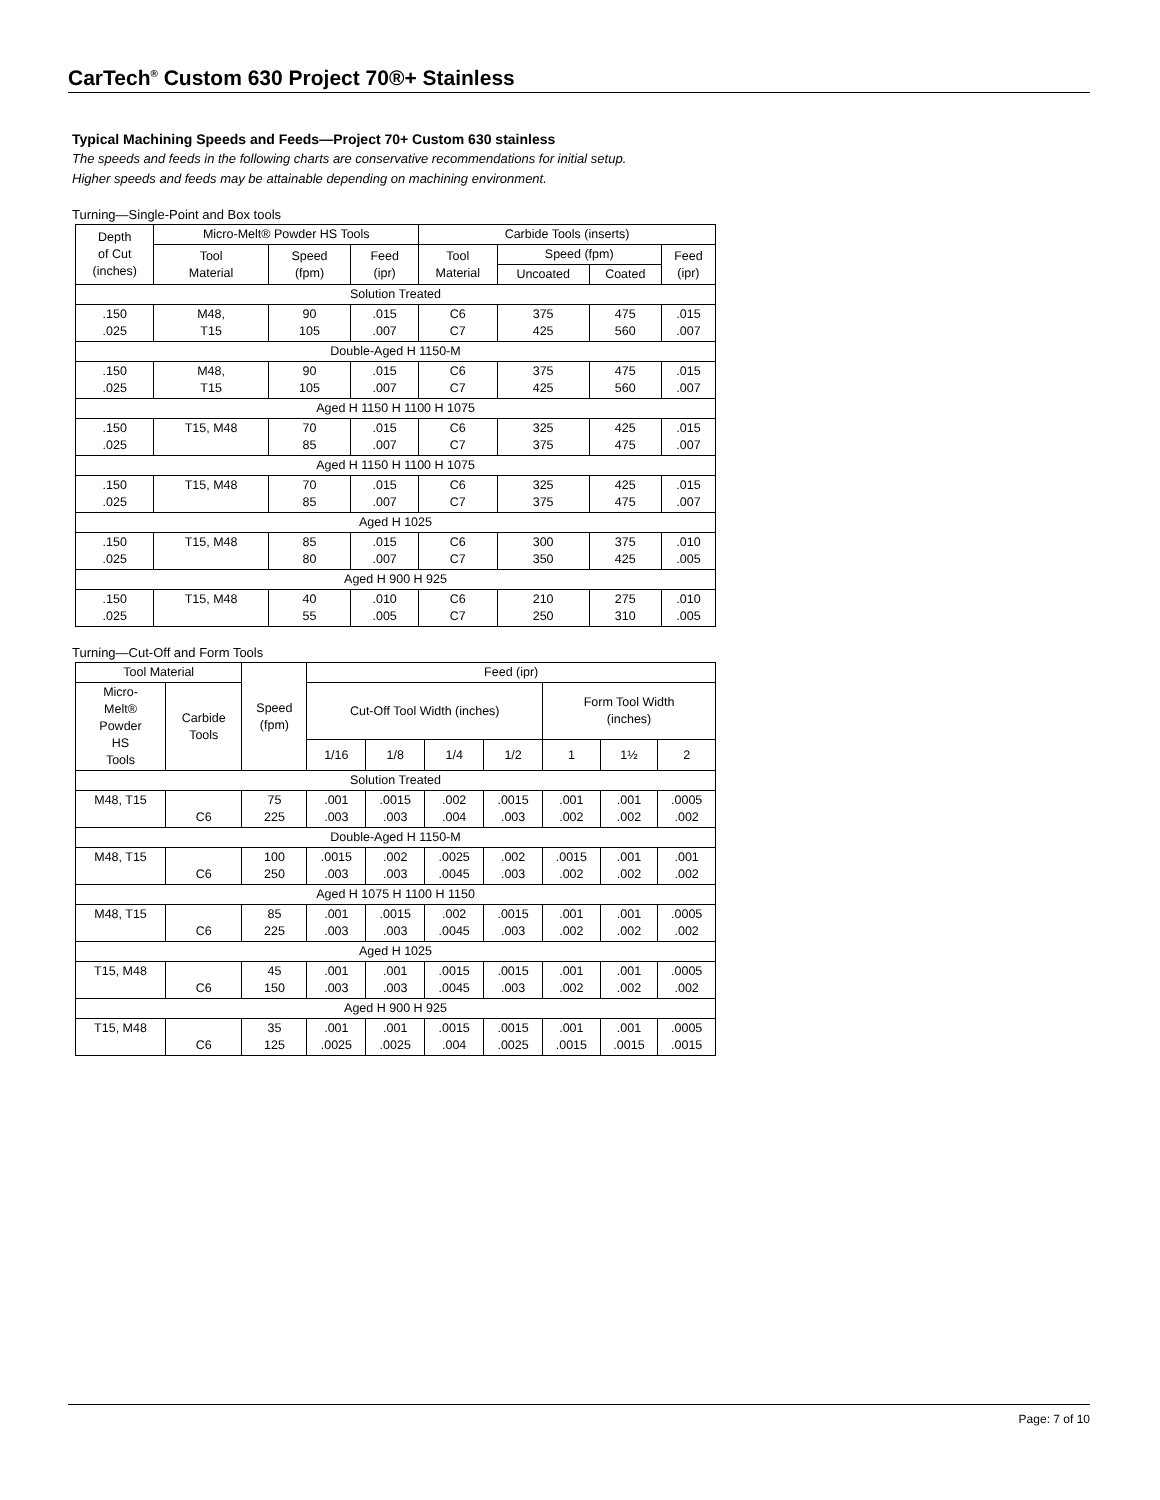CarTech<sup>®</sup> Custom 630 Project 70®+ Stainless
Typical Machining Speeds and Feeds—Project 70+ Custom 630 stainless
The speeds and feeds in the following charts are conservative recommendations for initial setup.
Higher speeds and feeds may be attainable depending on machining environment.
Turning—Single-Point and Box tools
| Depth of Cut (inches) | Micro-Melt® Powder HS Tools | | | Carbide Tools (inserts) | | | |
| --- | --- | --- | --- | --- | --- | --- | --- |
| | Tool Material | Speed (fpm) | Feed (ipr) | Tool Material | Speed (fpm) | | Feed (ipr) |
| | | | | | Uncoated | Coated | |
| Solution Treated | | | | | | | |
| .150 .025 | M48, T15 | 90 105 | .015 .007 | C6 C7 | 375 425 | 475 560 | .015 .007 |
| Double-Aged H 1150-M | | | | | | | |
| .150 .025 | M48, T15 | 90 105 | .015 .007 | C6 C7 | 375 425 | 475 560 | .015 .007 |
| Aged H 1150 H 1100 H 1075 | | | | | | | |
| .150 .025 | T15, M48 | 70 85 | .015 .007 | C6 C7 | 325 375 | 425 475 | .015 .007 |
| Aged H 1150 H 1100 H 1075 | | | | | | | |
| .150 .025 | T15, M48 | 70 85 | .015 .007 | C6 C7 | 325 375 | 425 475 | .015 .007 |
| Aged H 1025 | | | | | | | |
| .150 .025 | T15, M48 | 85 80 | .015 .007 | C6 C7 | 300 350 | 375 425 | .010 .005 |
| Aged H 900 H 925 | | | | | | | |
| .150 .025 | T15, M48 | 40 55 | .010 .005 | C6 C7 | 210 250 | 275 310 | .010 .005 |
Turning—Cut-Off and Form Tools
| Tool Material | | Speed (fpm) | Feed (ipr) | | | | | | |
| --- | --- | --- | --- | --- | --- | --- | --- | --- | --- |
| Micro- Melt® Powder HS Tools | Carbide Tools | | Cut-Off Tool Width (inches) | | | | Form Tool Width (inches) | | |
| | | | 1/16 | 1/8 | 1/4 | 1/2 | 1 | 1½ | 2 |
| Solution Treated | | | | | | | | | |
| M48, T15 | C6 | 75 225 | .001 .003 | .0015 .003 | .002 .004 | .0015 .003 | .001 .002 | .001 .002 | .0005 .002 |
| Double-Aged H 1150-M | | | | | | | | | |
| M48, T15 | C6 | 100 250 | .0015 .003 | .002 .003 | .0025 .0045 | .002 .003 | .0015 .002 | .001 .002 | .001 .002 |
| Aged H 1075 H 1100 H 1150 | | | | | | | | | |
| M48, T15 | C6 | 85 225 | .001 .003 | .0015 .003 | .002 .0045 | .0015 .003 | .001 .002 | .001 .002 | .0005 .002 |
| Aged H 1025 | | | | | | | | | |
| T15, M48 | C6 | 45 150 | .001 .003 | .001 .003 | .0015 .0045 | .0015 .003 | .001 .002 | .001 .002 | .0005 .002 |
| Aged H 900 H 925 | | | | | | | | | |
| T15, M48 | C6 | 35 125 | .001 .0025 | .001 .0025 | .0015 .004 | .0015 .0025 | .001 .0015 | .001 .0015 | .0005 .0015 |
Page: 7 of 10